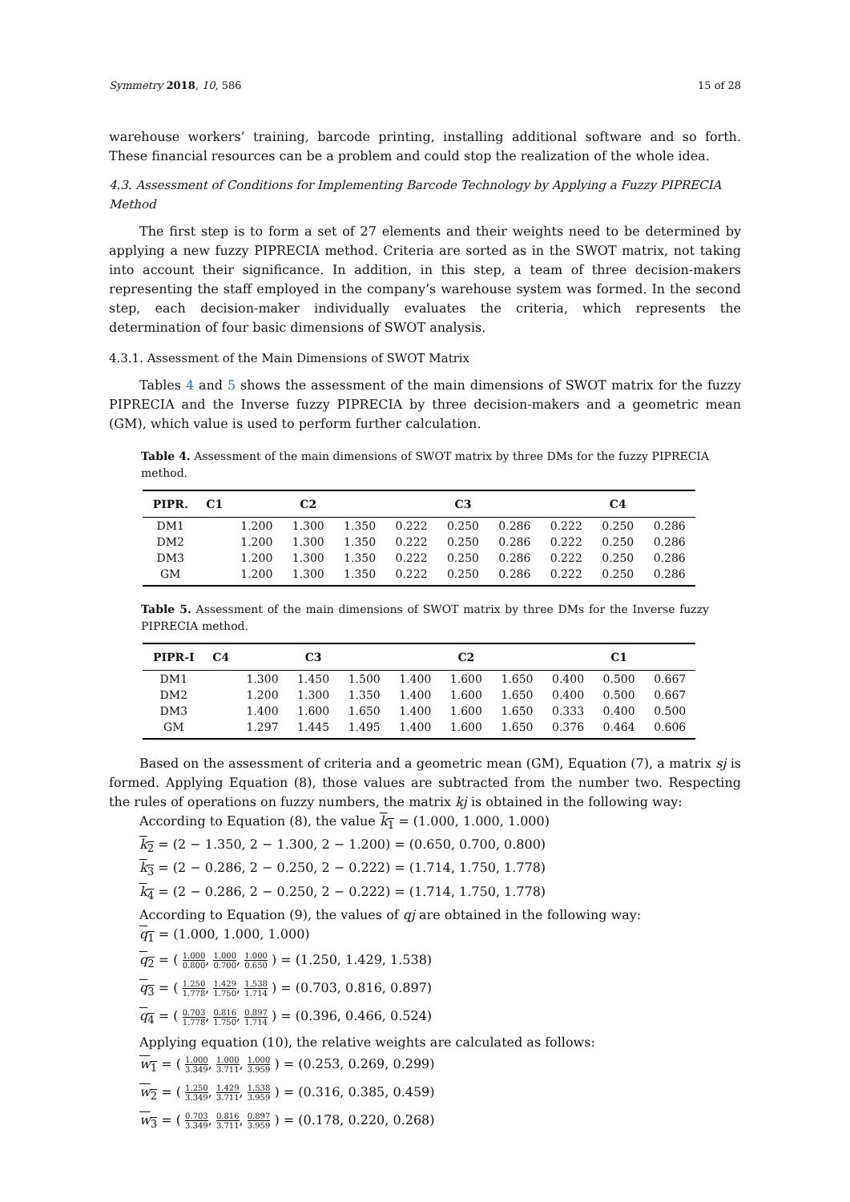Symmetry 2018, 10, 586 15 of 28
warehouse workers’ training, barcode printing, installing additional software and so forth. These financial resources can be a problem and could stop the realization of the whole idea.
4.3. Assessment of Conditions for Implementing Barcode Technology by Applying a Fuzzy PIPRECIA Method
The first step is to form a set of 27 elements and their weights need to be determined by applying a new fuzzy PIPRECIA method. Criteria are sorted as in the SWOT matrix, not taking into account their significance. In addition, in this step, a team of three decision-makers representing the staff employed in the company’s warehouse system was formed. In the second step, each decision-maker individually evaluates the criteria, which represents the determination of four basic dimensions of SWOT analysis.
4.3.1. Assessment of the Main Dimensions of SWOT Matrix
Tables 4 and 5 shows the assessment of the main dimensions of SWOT matrix for the fuzzy PIPRECIA and the Inverse fuzzy PIPRECIA by three decision-makers and a geometric mean (GM), which value is used to perform further calculation.
Table 4. Assessment of the main dimensions of SWOT matrix by three DMs for the fuzzy PIPRECIA method.
| PIPR. | C1 | C2 | | | C3 | | | C4 | | |
| --- | --- | --- | --- | --- | --- | --- | --- | --- | --- | --- |
| DM1 | | 1.200 | 1.300 | 1.350 | 0.222 | 0.250 | 0.286 | 0.222 | 0.250 | 0.286 |
| DM2 | | 1.200 | 1.300 | 1.350 | 0.222 | 0.250 | 0.286 | 0.222 | 0.250 | 0.286 |
| DM3 | | 1.200 | 1.300 | 1.350 | 0.222 | 0.250 | 0.286 | 0.222 | 0.250 | 0.286 |
| GM | | 1.200 | 1.300 | 1.350 | 0.222 | 0.250 | 0.286 | 0.222 | 0.250 | 0.286 |
Table 5. Assessment of the main dimensions of SWOT matrix by three DMs for the Inverse fuzzy PIPRECIA method.
| PIPR-I | C4 | C3 | | | C2 | | | C1 | | |
| --- | --- | --- | --- | --- | --- | --- | --- | --- | --- | --- |
| DM1 | | 1.300 | 1.450 | 1.500 | 1.400 | 1.600 | 1.650 | 0.400 | 0.500 | 0.667 |
| DM2 | | 1.200 | 1.300 | 1.350 | 1.400 | 1.600 | 1.650 | 0.400 | 0.500 | 0.667 |
| DM3 | | 1.400 | 1.600 | 1.650 | 1.400 | 1.600 | 1.650 | 0.333 | 0.400 | 0.500 |
| GM | | 1.297 | 1.445 | 1.495 | 1.400 | 1.600 | 1.650 | 0.376 | 0.464 | 0.606 |
Based on the assessment of criteria and a geometric mean (GM), Equation (7), a matrix sj is formed. Applying Equation (8), those values are subtracted from the number two. Respecting the rules of operations on fuzzy numbers, the matrix kj is obtained in the following way:
According to Equation (8), the value k<sub>1</sub> = (1.000, 1.000, 1.000)
k<sub>2</sub> = (2 − 1.350, 2 − 1.300, 2 − 1.200) = (0.650, 0.700, 0.800)
k<sub>3</sub> = (2 − 0.286, 2 − 0.250, 2 − 0.222) = (1.714, 1.750, 1.778)
k<sub>4</sub> = (2 − 0.286, 2 − 0.250, 2 − 0.222) = (1.714, 1.750, 1.778)
According to Equation (9), the values of qj are obtained in the following way:
q<sub>1</sub> = (1.000, 1.000, 1.000)
q<sub>2</sub> = ( 1.000 0.800, 1.000 0.700, 1.000 0.650 ) = (1.250, 1.429, 1.538)
q<sub>3</sub> = ( 1.250 1.778, 1.429 1.750, 1.538 1.714 ) = (0.703, 0.816, 0.897)
q<sub>4</sub> = ( 0.703 1.778, 0.816 1.750, 0.897 1.714 ) = (0.396, 0.466, 0.524)
Applying equation (10), the relative weights are calculated as follows:
w<sub>1</sub> = ( 1.000 3.349, 1.000 3.711, 1.000 3.959 ) = (0.253, 0.269, 0.299)
w<sub>2</sub> = ( 1.250 3.349, 1.429 3.711, 1.538 3.959 ) = (0.316, 0.385, 0.459)
w<sub>3</sub> = ( 0.703 3.349, 0.816 3.711, 0.897 3.959 ) = (0.178, 0.220, 0.268)